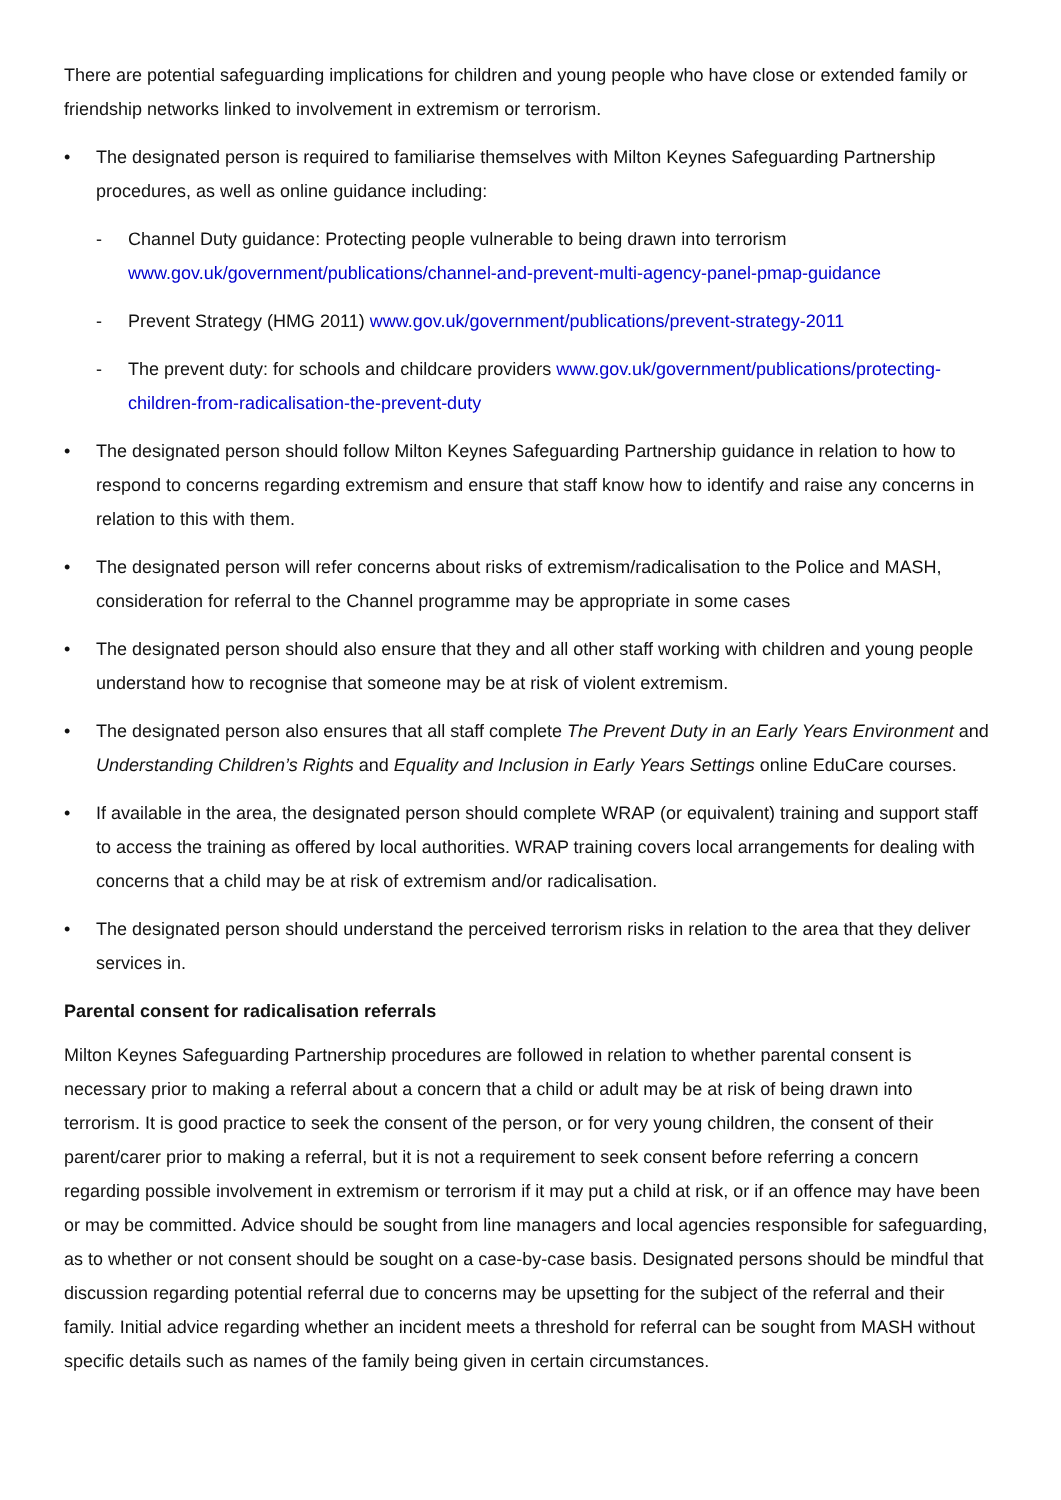There are potential safeguarding implications for children and young people who have close or extended family or friendship networks linked to involvement in extremism or terrorism.
• The designated person is required to familiarise themselves with Milton Keynes Safeguarding Partnership procedures, as well as online guidance including:
- Channel Duty guidance: Protecting people vulnerable to being drawn into terrorism www.gov.uk/government/publications/channel-and-prevent-multi-agency-panel-pmap-guidance
- Prevent Strategy (HMG 2011) www.gov.uk/government/publications/prevent-strategy-2011
- The prevent duty: for schools and childcare providers www.gov.uk/government/publications/protecting-children-from-radicalisation-the-prevent-duty
• The designated person should follow Milton Keynes Safeguarding Partnership guidance in relation to how to respond to concerns regarding extremism and ensure that staff know how to identify and raise any concerns in relation to this with them.
• The designated person will refer concerns about risks of extremism/radicalisation to the Police and MASH, consideration for referral to the Channel programme may be appropriate in some cases
• The designated person should also ensure that they and all other staff working with children and young people understand how to recognise that someone may be at risk of violent extremism.
• The designated person also ensures that all staff complete The Prevent Duty in an Early Years Environment and Understanding Children’s Rights and Equality and Inclusion in Early Years Settings online EduCare courses.
• If available in the area, the designated person should complete WRAP (or equivalent) training and support staff to access the training as offered by local authorities. WRAP training covers local arrangements for dealing with concerns that a child may be at risk of extremism and/or radicalisation.
• The designated person should understand the perceived terrorism risks in relation to the area that they deliver services in.
Parental consent for radicalisation referrals
Milton Keynes Safeguarding Partnership procedures are followed in relation to whether parental consent is necessary prior to making a referral about a concern that a child or adult may be at risk of being drawn into terrorism. It is good practice to seek the consent of the person, or for very young children, the consent of their parent/carer prior to making a referral, but it is not a requirement to seek consent before referring a concern regarding possible involvement in extremism or terrorism if it may put a child at risk, or if an offence may have been or may be committed. Advice should be sought from line managers and local agencies responsible for safeguarding, as to whether or not consent should be sought on a case-by-case basis. Designated persons should be mindful that discussion regarding potential referral due to concerns may be upsetting for the subject of the referral and their family. Initial advice regarding whether an incident meets a threshold for referral can be sought from MASH without specific details such as names of the family being given in certain circumstances.